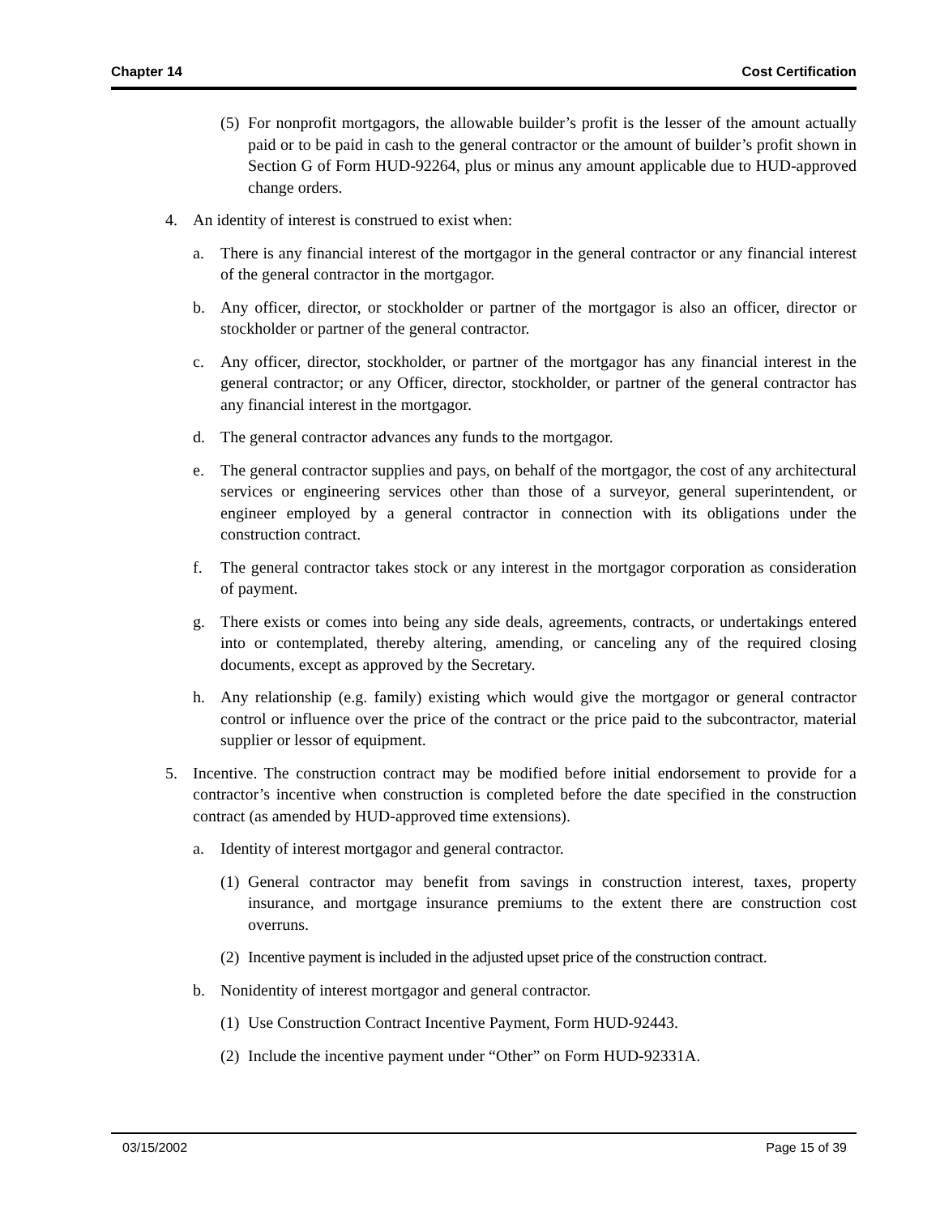Chapter 14 Cost Certification
(5) For nonprofit mortgagors, the allowable builder’s profit is the lesser of the amount actually paid or to be paid in cash to the general contractor or the amount of builder’s profit shown in Section G of Form HUD-92264, plus or minus any amount applicable due to HUD-approved change orders.
4. An identity of interest is construed to exist when:
a. There is any financial interest of the mortgagor in the general contractor or any financial interest of the general contractor in the mortgagor.
b. Any officer, director, or stockholder or partner of the mortgagor is also an officer, director or stockholder or partner of the general contractor.
c. Any officer, director, stockholder, or partner of the mortgagor has any financial interest in the general contractor; or any Officer, director, stockholder, or partner of the general contractor has any financial interest in the mortgagor.
d. The general contractor advances any funds to the mortgagor.
e. The general contractor supplies and pays, on behalf of the mortgagor, the cost of any architectural services or engineering services other than those of a surveyor, general superintendent, or engineer employed by a general contractor in connection with its obligations under the construction contract.
f. The general contractor takes stock or any interest in the mortgagor corporation as consideration of payment.
g. There exists or comes into being any side deals, agreements, contracts, or undertakings entered into or contemplated, thereby altering, amending, or canceling any of the required closing documents, except as approved by the Secretary.
h. Any relationship (e.g. family) existing which would give the mortgagor or general contractor control or influence over the price of the contract or the price paid to the subcontractor, material supplier or lessor of equipment.
5. Incentive. The construction contract may be modified before initial endorsement to provide for a contractor’s incentive when construction is completed before the date specified in the construction contract (as amended by HUD-approved time extensions).
a. Identity of interest mortgagor and general contractor.
(1) General contractor may benefit from savings in construction interest, taxes, property insurance, and mortgage insurance premiums to the extent there are construction cost overruns.
(2) Incentive payment is included in the adjusted upset price of the construction contract.
b. Nonidentity of interest mortgagor and general contractor.
(1) Use Construction Contract Incentive Payment, Form HUD-92443.
(2) Include the incentive payment under “Other” on Form HUD-92331A.
03/15/2002 Page 15 of 39